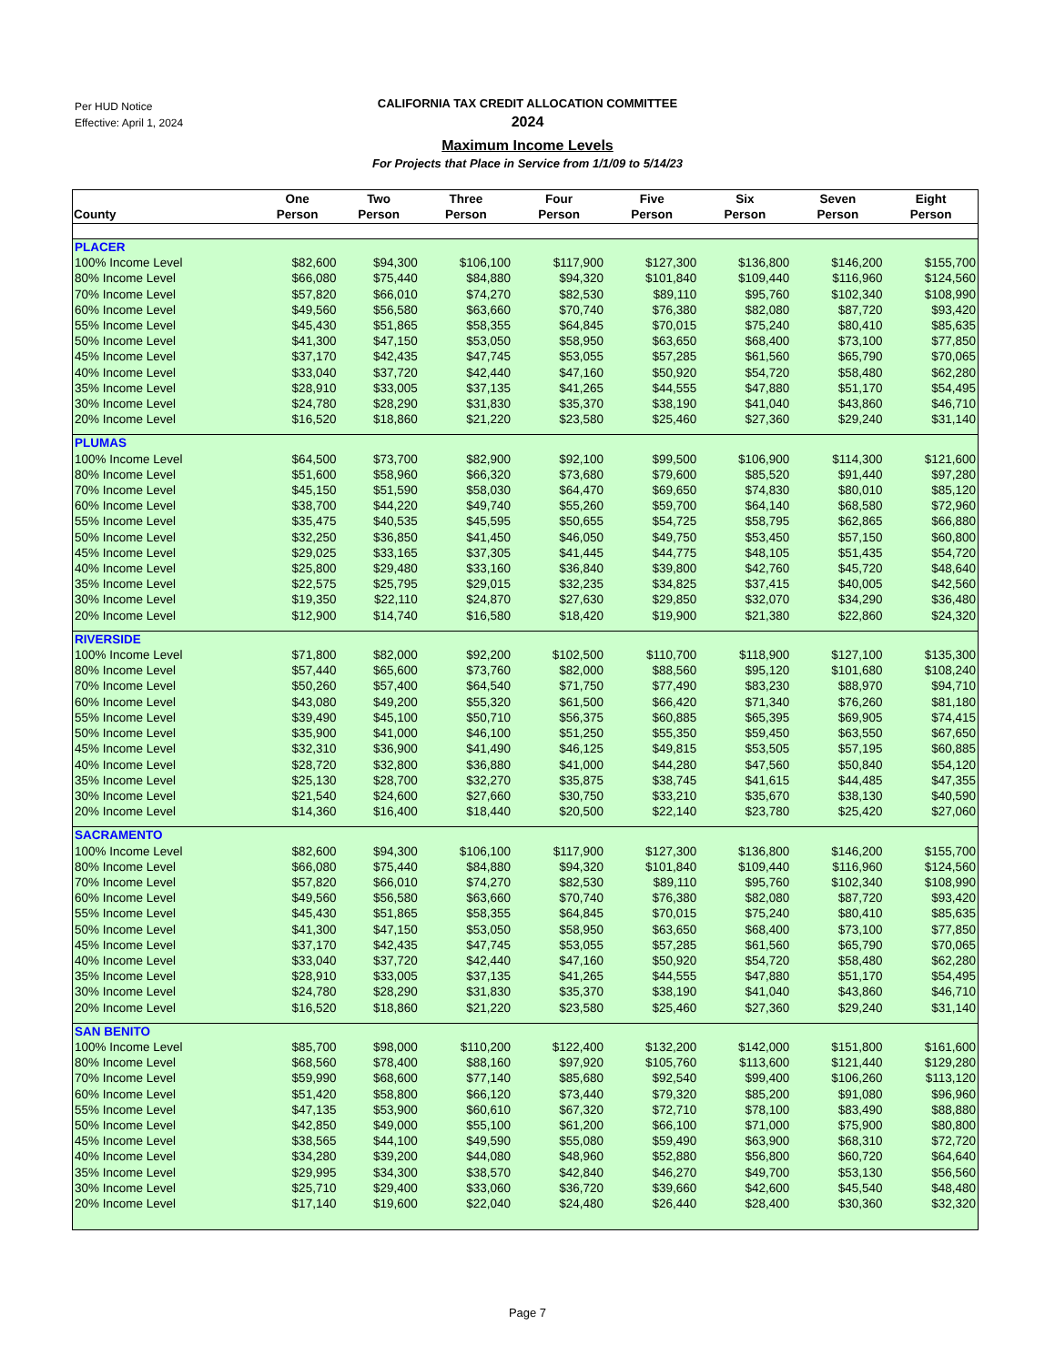Per HUD Notice
Effective: April 1, 2024
CALIFORNIA TAX CREDIT ALLOCATION COMMITTEE
2024
Maximum Income Levels
For Projects that Place in Service from 1/1/09 to 5/14/23
| County | One Person | Two Person | Three Person | Four Person | Five Person | Six Person | Seven Person | Eight Person |
| --- | --- | --- | --- | --- | --- | --- | --- | --- |
| PLACER | | | | | | | | |
| 100% Income Level | $82,600 | $94,300 | $106,100 | $117,900 | $127,300 | $136,800 | $146,200 | $155,700 |
| 80% Income Level | $66,080 | $75,440 | $84,880 | $94,320 | $101,840 | $109,440 | $116,960 | $124,560 |
| 70% Income Level | $57,820 | $66,010 | $74,270 | $82,530 | $89,110 | $95,760 | $102,340 | $108,990 |
| 60% Income Level | $49,560 | $56,580 | $63,660 | $70,740 | $76,380 | $82,080 | $87,720 | $93,420 |
| 55% Income Level | $45,430 | $51,865 | $58,355 | $64,845 | $70,015 | $75,240 | $80,410 | $85,635 |
| 50% Income Level | $41,300 | $47,150 | $53,050 | $58,950 | $63,650 | $68,400 | $73,100 | $77,850 |
| 45% Income Level | $37,170 | $42,435 | $47,745 | $53,055 | $57,285 | $61,560 | $65,790 | $70,065 |
| 40% Income Level | $33,040 | $37,720 | $42,440 | $47,160 | $50,920 | $54,720 | $58,480 | $62,280 |
| 35% Income Level | $28,910 | $33,005 | $37,135 | $41,265 | $44,555 | $47,880 | $51,170 | $54,495 |
| 30% Income Level | $24,780 | $28,290 | $31,830 | $35,370 | $38,190 | $41,040 | $43,860 | $46,710 |
| 20% Income Level | $16,520 | $18,860 | $21,220 | $23,580 | $25,460 | $27,360 | $29,240 | $31,140 |
| PLUMAS | | | | | | | | |
| 100% Income Level | $64,500 | $73,700 | $82,900 | $92,100 | $99,500 | $106,900 | $114,300 | $121,600 |
| 80% Income Level | $51,600 | $58,960 | $66,320 | $73,680 | $79,600 | $85,520 | $91,440 | $97,280 |
| 70% Income Level | $45,150 | $51,590 | $58,030 | $64,470 | $69,650 | $74,830 | $80,010 | $85,120 |
| 60% Income Level | $38,700 | $44,220 | $49,740 | $55,260 | $59,700 | $64,140 | $68,580 | $72,960 |
| 55% Income Level | $35,475 | $40,535 | $45,595 | $50,655 | $54,725 | $58,795 | $62,865 | $66,880 |
| 50% Income Level | $32,250 | $36,850 | $41,450 | $46,050 | $49,750 | $53,450 | $57,150 | $60,800 |
| 45% Income Level | $29,025 | $33,165 | $37,305 | $41,445 | $44,775 | $48,105 | $51,435 | $54,720 |
| 40% Income Level | $25,800 | $29,480 | $33,160 | $36,840 | $39,800 | $42,760 | $45,720 | $48,640 |
| 35% Income Level | $22,575 | $25,795 | $29,015 | $32,235 | $34,825 | $37,415 | $40,005 | $42,560 |
| 30% Income Level | $19,350 | $22,110 | $24,870 | $27,630 | $29,850 | $32,070 | $34,290 | $36,480 |
| 20% Income Level | $12,900 | $14,740 | $16,580 | $18,420 | $19,900 | $21,380 | $22,860 | $24,320 |
| RIVERSIDE | | | | | | | | |
| 100% Income Level | $71,800 | $82,000 | $92,200 | $102,500 | $110,700 | $118,900 | $127,100 | $135,300 |
| 80% Income Level | $57,440 | $65,600 | $73,760 | $82,000 | $88,560 | $95,120 | $101,680 | $108,240 |
| 70% Income Level | $50,260 | $57,400 | $64,540 | $71,750 | $77,490 | $83,230 | $88,970 | $94,710 |
| 60% Income Level | $43,080 | $49,200 | $55,320 | $61,500 | $66,420 | $71,340 | $76,260 | $81,180 |
| 55% Income Level | $39,490 | $45,100 | $50,710 | $56,375 | $60,885 | $65,395 | $69,905 | $74,415 |
| 50% Income Level | $35,900 | $41,000 | $46,100 | $51,250 | $55,350 | $59,450 | $63,550 | $67,650 |
| 45% Income Level | $32,310 | $36,900 | $41,490 | $46,125 | $49,815 | $53,505 | $57,195 | $60,885 |
| 40% Income Level | $28,720 | $32,800 | $36,880 | $41,000 | $44,280 | $47,560 | $50,840 | $54,120 |
| 35% Income Level | $25,130 | $28,700 | $32,270 | $35,875 | $38,745 | $41,615 | $44,485 | $47,355 |
| 30% Income Level | $21,540 | $24,600 | $27,660 | $30,750 | $33,210 | $35,670 | $38,130 | $40,590 |
| 20% Income Level | $14,360 | $16,400 | $18,440 | $20,500 | $22,140 | $23,780 | $25,420 | $27,060 |
| SACRAMENTO | | | | | | | | |
| 100% Income Level | $82,600 | $94,300 | $106,100 | $117,900 | $127,300 | $136,800 | $146,200 | $155,700 |
| 80% Income Level | $66,080 | $75,440 | $84,880 | $94,320 | $101,840 | $109,440 | $116,960 | $124,560 |
| 70% Income Level | $57,820 | $66,010 | $74,270 | $82,530 | $89,110 | $95,760 | $102,340 | $108,990 |
| 60% Income Level | $49,560 | $56,580 | $63,660 | $70,740 | $76,380 | $82,080 | $87,720 | $93,420 |
| 55% Income Level | $45,430 | $51,865 | $58,355 | $64,845 | $70,015 | $75,240 | $80,410 | $85,635 |
| 50% Income Level | $41,300 | $47,150 | $53,050 | $58,950 | $63,650 | $68,400 | $73,100 | $77,850 |
| 45% Income Level | $37,170 | $42,435 | $47,745 | $53,055 | $57,285 | $61,560 | $65,790 | $70,065 |
| 40% Income Level | $33,040 | $37,720 | $42,440 | $47,160 | $50,920 | $54,720 | $58,480 | $62,280 |
| 35% Income Level | $28,910 | $33,005 | $37,135 | $41,265 | $44,555 | $47,880 | $51,170 | $54,495 |
| 30% Income Level | $24,780 | $28,290 | $31,830 | $35,370 | $38,190 | $41,040 | $43,860 | $46,710 |
| 20% Income Level | $16,520 | $18,860 | $21,220 | $23,580 | $25,460 | $27,360 | $29,240 | $31,140 |
| SAN BENITO | | | | | | | | |
| 100% Income Level | $85,700 | $98,000 | $110,200 | $122,400 | $132,200 | $142,000 | $151,800 | $161,600 |
| 80% Income Level | $68,560 | $78,400 | $88,160 | $97,920 | $105,760 | $113,600 | $121,440 | $129,280 |
| 70% Income Level | $59,990 | $68,600 | $77,140 | $85,680 | $92,540 | $99,400 | $106,260 | $113,120 |
| 60% Income Level | $51,420 | $58,800 | $66,120 | $73,440 | $79,320 | $85,200 | $91,080 | $96,960 |
| 55% Income Level | $47,135 | $53,900 | $60,610 | $67,320 | $72,710 | $78,100 | $83,490 | $88,880 |
| 50% Income Level | $42,850 | $49,000 | $55,100 | $61,200 | $66,100 | $71,000 | $75,900 | $80,800 |
| 45% Income Level | $38,565 | $44,100 | $49,590 | $55,080 | $59,490 | $63,900 | $68,310 | $72,720 |
| 40% Income Level | $34,280 | $39,200 | $44,080 | $48,960 | $52,880 | $56,800 | $60,720 | $64,640 |
| 35% Income Level | $29,995 | $34,300 | $38,570 | $42,840 | $46,270 | $49,700 | $53,130 | $56,560 |
| 30% Income Level | $25,710 | $29,400 | $33,060 | $36,720 | $39,660 | $42,600 | $45,540 | $48,480 |
| 20% Income Level | $17,140 | $19,600 | $22,040 | $24,480 | $26,440 | $28,400 | $30,360 | $32,320 |
Page 7